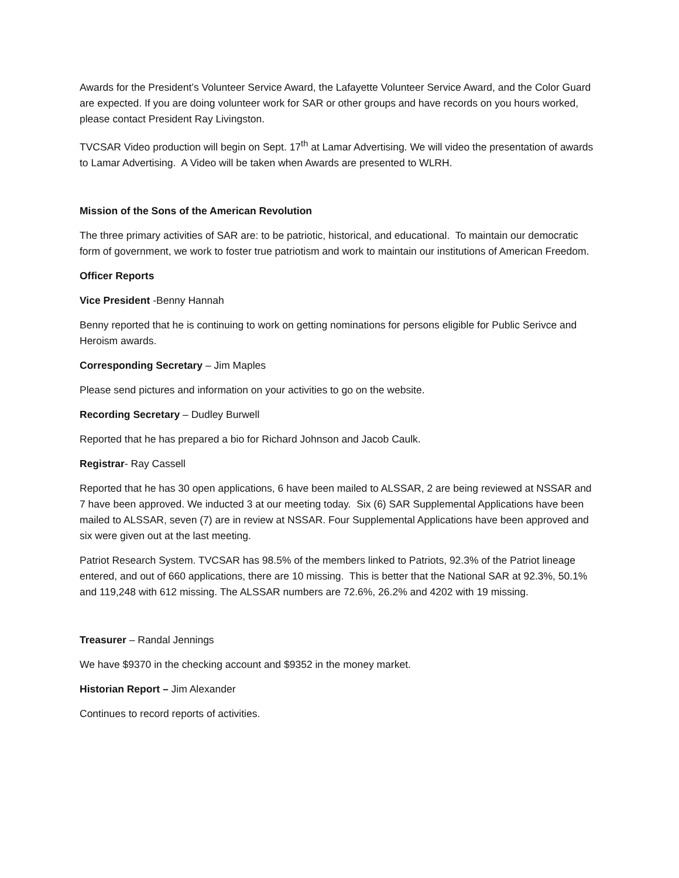Awards for the President’s Volunteer Service Award, the Lafayette Volunteer Service Award, and the Color Guard are expected. If you are doing volunteer work for SAR or other groups and have records on you hours worked, please contact President Ray Livingston.
TVCSAR Video production will begin on Sept. 17<sup>th</sup> at Lamar Advertising. We will video the presentation of awards to Lamar Advertising. A Video will be taken when Awards are presented to WLRH.
Mission of the Sons of the American Revolution
The three primary activities of SAR are: to be patriotic, historical, and educational. To maintain our democratic form of government, we work to foster true patriotism and work to maintain our institutions of American Freedom.
Officer Reports
Vice President -Benny Hannah
Benny reported that he is continuing to work on getting nominations for persons eligible for Public Serivce and Heroism awards.
Corresponding Secretary – Jim Maples
Please send pictures and information on your activities to go on the website.
Recording Secretary – Dudley Burwell
Reported that he has prepared a bio for Richard Johnson and Jacob Caulk.
Registrar- Ray Cassell
Reported that he has 30 open applications, 6 have been mailed to ALSSAR, 2 are being reviewed at NSSAR and 7 have been approved. We inducted 3 at our meeting today. Six (6) SAR Supplemental Applications have been mailed to ALSSAR, seven (7) are in review at NSSAR. Four Supplemental Applications have been approved and six were given out at the last meeting.
Patriot Research System. TVCSAR has 98.5% of the members linked to Patriots, 92.3% of the Patriot lineage entered, and out of 660 applications, there are 10 missing. This is better that the National SAR at 92.3%, 50.1% and 119,248 with 612 missing. The ALSSAR numbers are 72.6%, 26.2% and 4202 with 19 missing.
Treasurer – Randal Jennings
We have $9370 in the checking account and $9352 in the money market.
Historian Report – Jim Alexander
Continues to record reports of activities.